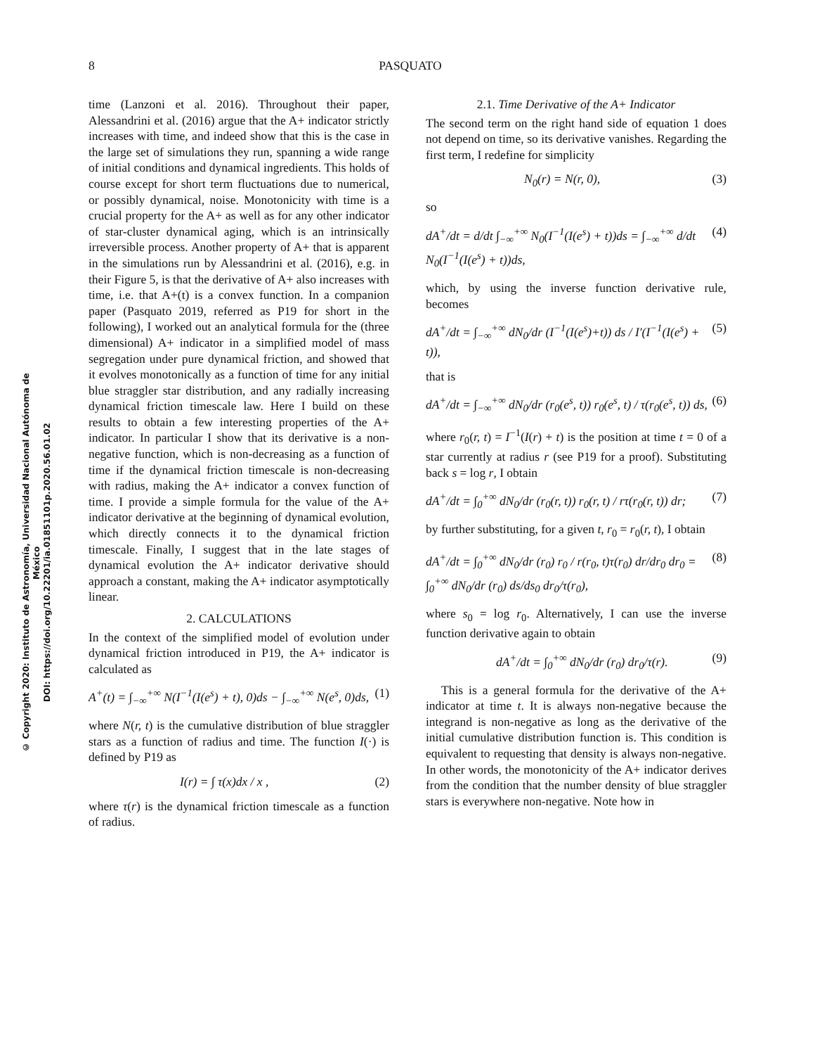8 PASQUATO
© Copyright 2020: Instituto de Astronomía, Universidad Nacional Autónoma de México
DOI: https://doi.org/10.22201/ia.01851101p.2020.56.01.02
time (Lanzoni et al. 2016). Throughout their paper, Alessandrini et al. (2016) argue that the A+ indicator strictly increases with time, and indeed show that this is the case in the large set of simulations they run, spanning a wide range of initial conditions and dynamical ingredients. This holds of course except for short term fluctuations due to numerical, or possibly dynamical, noise. Monotonicity with time is a crucial property for the A+ as well as for any other indicator of star-cluster dynamical aging, which is an intrinsically irreversible process. Another property of A+ that is apparent in the simulations run by Alessandrini et al. (2016), e.g. in their Figure 5, is that the derivative of A+ also increases with time, i.e. that A+(t) is a convex function. In a companion paper (Pasquato 2019, referred as P19 for short in the following), I worked out an analytical formula for the (three dimensional) A+ indicator in a simplified model of mass segregation under pure dynamical friction, and showed that it evolves monotonically as a function of time for any initial blue straggler star distribution, and any radially increasing dynamical friction timescale law. Here I build on these results to obtain a few interesting properties of the A+ indicator. In particular I show that its derivative is a non-negative function, which is non-decreasing as a function of time if the dynamical friction timescale is non-decreasing with radius, making the A+ indicator a convex function of time. I provide a simple formula for the value of the A+ indicator derivative at the beginning of dynamical evolution, which directly connects it to the dynamical friction timescale. Finally, I suggest that in the late stages of dynamical evolution the A+ indicator derivative should approach a constant, making the A+ indicator asymptotically linear.
2. CALCULATIONS
In the context of the simplified model of evolution under dynamical friction introduced in P19, the A+ indicator is calculated as
A<sup>+</sup>(t) = ∫<sub>−∞</sub><sup>+∞</sup> N(I<sup>−1</sup>(I(e<sup>s</sup>) + t), 0)ds − ∫<sub>−∞</sub><sup>+∞</sup> N(e<sup>s</sup>, 0)ds, (1)
where N(r, t) is the cumulative distribution of blue straggler stars as a function of radius and time. The function I(·) is defined by P19 as
I(r) = ∫ τ(x)dx / x , (2)
where τ(r) is the dynamical friction timescale as a function of radius.
2.1. Time Derivative of the A+ Indicator
The second term on the right hand side of equation 1 does not depend on time, so its derivative vanishes. Regarding the first term, I redefine for simplicity
N<sub>0</sub>(r) = N(r, 0), (3)
so
dA<sup>+</sup>/dt = d/dt ∫<sub>−∞</sub><sup>+∞</sup> N<sub>0</sub>(I<sup>−1</sup>(I(e<sup>s</sup>) + t))ds = ∫<sub>−∞</sub><sup>+∞</sup> d/dt N<sub>0</sub>(I<sup>−1</sup>(I(e<sup>s</sup>) + t))ds, (4)
which, by using the inverse function derivative rule, becomes
dA<sup>+</sup>/dt = ∫<sub>−∞</sub><sup>+∞</sup> dN<sub>0</sub>/dr (I<sup>−1</sup>(I(e<sup>s</sup>)+t)) ds / I′(I<sup>−1</sup>(I(e<sup>s</sup>) + t)), (5)
that is
dA<sup>+</sup>/dt = ∫<sub>−∞</sub><sup>+∞</sup> dN<sub>0</sub>/dr (r<sub>0</sub>(e<sup>s</sup>, t)) r<sub>0</sub>(e<sup>s</sup>, t) / τ(r<sub>0</sub>(e<sup>s</sup>, t)) ds, (6)
where r<sub>0</sub>(r, t) = I<sup>−1</sup>(I(r) + t) is the position at time t = 0 of a star currently at radius r (see P19 for a proof). Substituting back s = log r, I obtain
dA<sup>+</sup>/dt = ∫<sub>0</sub><sup>+∞</sup> dN<sub>0</sub>/dr (r<sub>0</sub>(r, t)) r<sub>0</sub>(r, t) / rτ(r<sub>0</sub>(r, t)) dr; (7)
by further substituting, for a given t, r<sub>0</sub> = r<sub>0</sub>(r, t), I obtain
dA<sup>+</sup>/dt = ∫<sub>0</sub><sup>+∞</sup> dN<sub>0</sub>/dr (r<sub>0</sub>) r<sub>0</sub> / r(r<sub>0</sub>, t)τ(r<sub>0</sub>) dr/dr<sub>0</sub> dr<sub>0</sub> = ∫<sub>0</sub><sup>+∞</sup> dN<sub>0</sub>/dr (r<sub>0</sub>) ds/ds<sub>0</sub> dr<sub>0</sub>/τ(r<sub>0</sub>), (8)
where s<sub>0</sub> = log r<sub>0</sub>. Alternatively, I can use the inverse function derivative again to obtain
dA<sup>+</sup>/dt = ∫<sub>0</sub><sup>+∞</sup> dN<sub>0</sub>/dr (r<sub>0</sub>) dr<sub>0</sub>/τ(r). (9)
This is a general formula for the derivative of the A+ indicator at time t. It is always non-negative because the integrand is non-negative as long as the derivative of the initial cumulative distribution function is. This condition is equivalent to requesting that density is always non-negative. In other words, the monotonicity of the A+ indicator derives from the condition that the number density of blue straggler stars is everywhere non-negative. Note how in